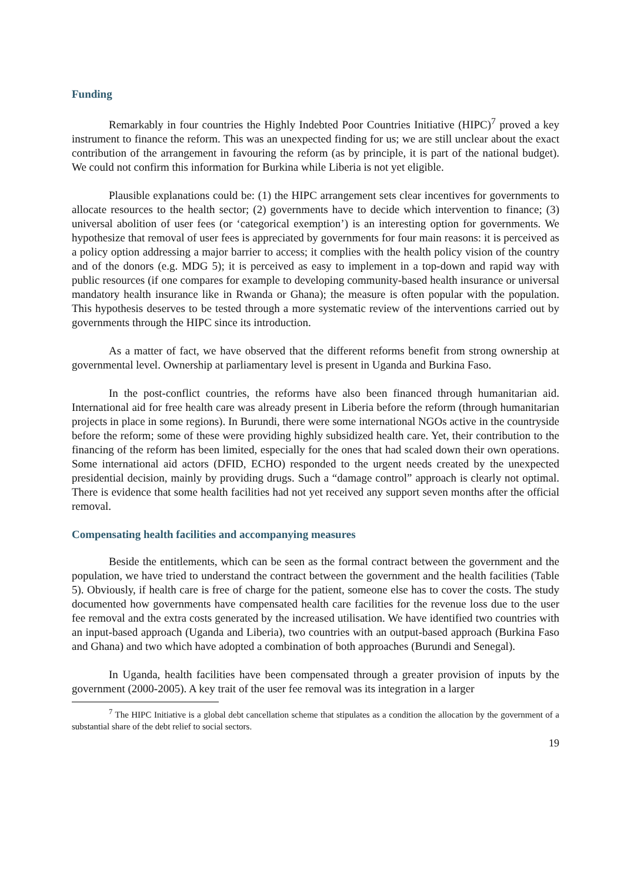Funding
Remarkably in four countries the Highly Indebted Poor Countries Initiative (HIPC)<sup>7</sup> proved a key instrument to finance the reform. This was an unexpected finding for us; we are still unclear about the exact contribution of the arrangement in favouring the reform (as by principle, it is part of the national budget). We could not confirm this information for Burkina while Liberia is not yet eligible.
Plausible explanations could be: (1) the HIPC arrangement sets clear incentives for governments to allocate resources to the health sector; (2) governments have to decide which intervention to finance; (3) universal abolition of user fees (or ‘categorical exemption’) is an interesting option for governments. We hypothesize that removal of user fees is appreciated by governments for four main reasons: it is perceived as a policy option addressing a major barrier to access; it complies with the health policy vision of the country and of the donors (e.g. MDG 5); it is perceived as easy to implement in a top-down and rapid way with public resources (if one compares for example to developing community-based health insurance or universal mandatory health insurance like in Rwanda or Ghana); the measure is often popular with the population. This hypothesis deserves to be tested through a more systematic review of the interventions carried out by governments through the HIPC since its introduction.
As a matter of fact, we have observed that the different reforms benefit from strong ownership at governmental level. Ownership at parliamentary level is present in Uganda and Burkina Faso.
In the post-conflict countries, the reforms have also been financed through humanitarian aid. International aid for free health care was already present in Liberia before the reform (through humanitarian projects in place in some regions). In Burundi, there were some international NGOs active in the countryside before the reform; some of these were providing highly subsidized health care. Yet, their contribution to the financing of the reform has been limited, especially for the ones that had scaled down their own operations. Some international aid actors (DFID, ECHO) responded to the urgent needs created by the unexpected presidential decision, mainly by providing drugs. Such a “damage control” approach is clearly not optimal. There is evidence that some health facilities had not yet received any support seven months after the official removal.
Compensating health facilities and accompanying measures
Beside the entitlements, which can be seen as the formal contract between the government and the population, we have tried to understand the contract between the government and the health facilities (Table 5). Obviously, if health care is free of charge for the patient, someone else has to cover the costs. The study documented how governments have compensated health care facilities for the revenue loss due to the user fee removal and the extra costs generated by the increased utilisation. We have identified two countries with an input-based approach (Uganda and Liberia), two countries with an output-based approach (Burkina Faso and Ghana) and two which have adopted a combination of both approaches (Burundi and Senegal).
In Uganda, health facilities have been compensated through a greater provision of inputs by the government (2000-2005). A key trait of the user fee removal was its integration in a larger
<sup>7</sup> The HIPC Initiative is a global debt cancellation scheme that stipulates as a condition the allocation by the government of a substantial share of the debt relief to social sectors.
19